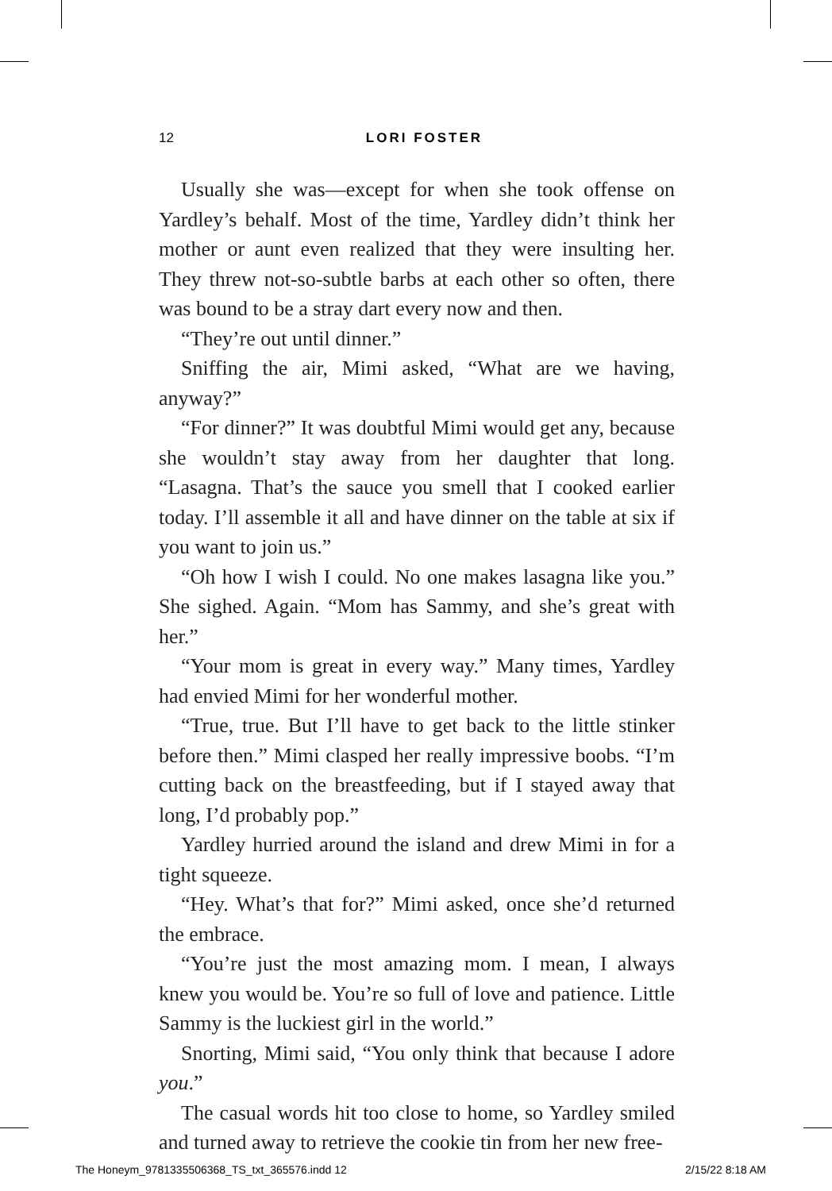12
LORI FOSTER
Usually she was—except for when she took offense on Yardley’s behalf. Most of the time, Yardley didn’t think her mother or aunt even realized that they were insulting her. They threw not-so-subtle barbs at each other so often, there was bound to be a stray dart every now and then.
“They’re out until dinner.”
Sniffing the air, Mimi asked, “What are we having, anyway?”
“For dinner?” It was doubtful Mimi would get any, because she wouldn’t stay away from her daughter that long. “Lasagna. That’s the sauce you smell that I cooked earlier today. I’ll assemble it all and have dinner on the table at six if you want to join us.”
“Oh how I wish I could. No one makes lasagna like you.” She sighed. Again. “Mom has Sammy, and she’s great with her.”
“Your mom is great in every way.” Many times, Yardley had envied Mimi for her wonderful mother.
“True, true. But I’ll have to get back to the little stinker before then.” Mimi clasped her really impressive boobs. “I’m cutting back on the breastfeeding, but if I stayed away that long, I’d probably pop.”
Yardley hurried around the island and drew Mimi in for a tight squeeze.
“Hey. What’s that for?” Mimi asked, once she’d returned the embrace.
“You’re just the most amazing mom. I mean, I always knew you would be. You’re so full of love and patience. Little Sammy is the luckiest girl in the world.”
Snorting, Mimi said, “You only think that because I adore you.”
The casual words hit too close to home, so Yardley smiled and turned away to retrieve the cookie tin from her new free-
The Honeym_9781335506368_TS_txt_365576.indd 12 2/15/22 8:18 AM